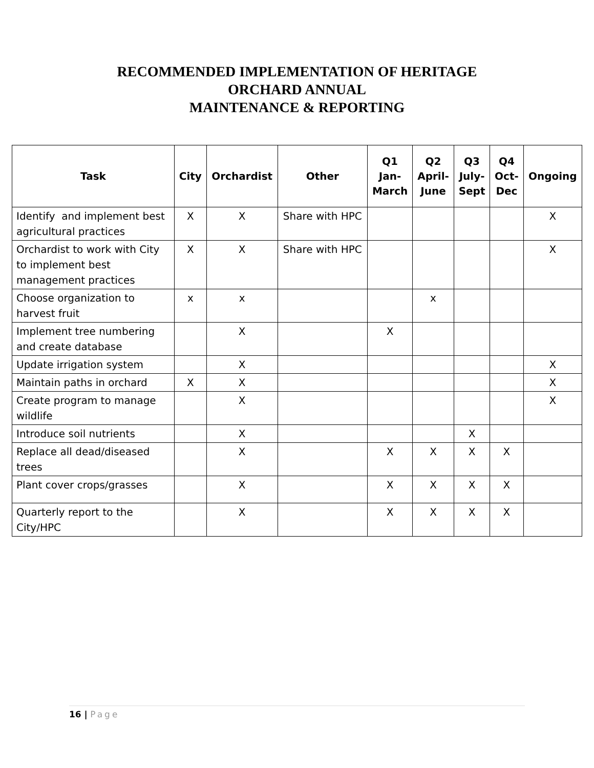RECOMMENDED IMPLEMENTATION OF HERITAGE
ORCHARD ANNUAL
MAINTENANCE & REPORTING
| Task | City | Orchardist | Other | Q1 Jan- March | Q2 April- June | Q3 July- Sept | Q4 Oct- Dec | Ongoing |
| --- | --- | --- | --- | --- | --- | --- | --- | --- |
| Identify and implement best agricultural practices | X | X | Share with HPC | | | | | X |
| Orchardist to work with City to implement best management practices | X | X | Share with HPC | | | | | X |
| Choose organization to harvest fruit | x | x | | | x | | | |
| Implement tree numbering and create database | | X | | X | | | | |
| Update irrigation system | | X | | | | | | X |
| Maintain paths in orchard | X | X | | | | | | X |
| Create program to manage wildlife | | X | | | | | | X |
| Introduce soil nutrients | | X | | | | X | | |
| Replace all dead/diseased trees | | X | | X | X | X | X | |
| Plant cover crops/grasses | | X | | X | X | X | X | |
| Quarterly report to the City/HPC | | X | | X | X | X | X | |
16 | Page